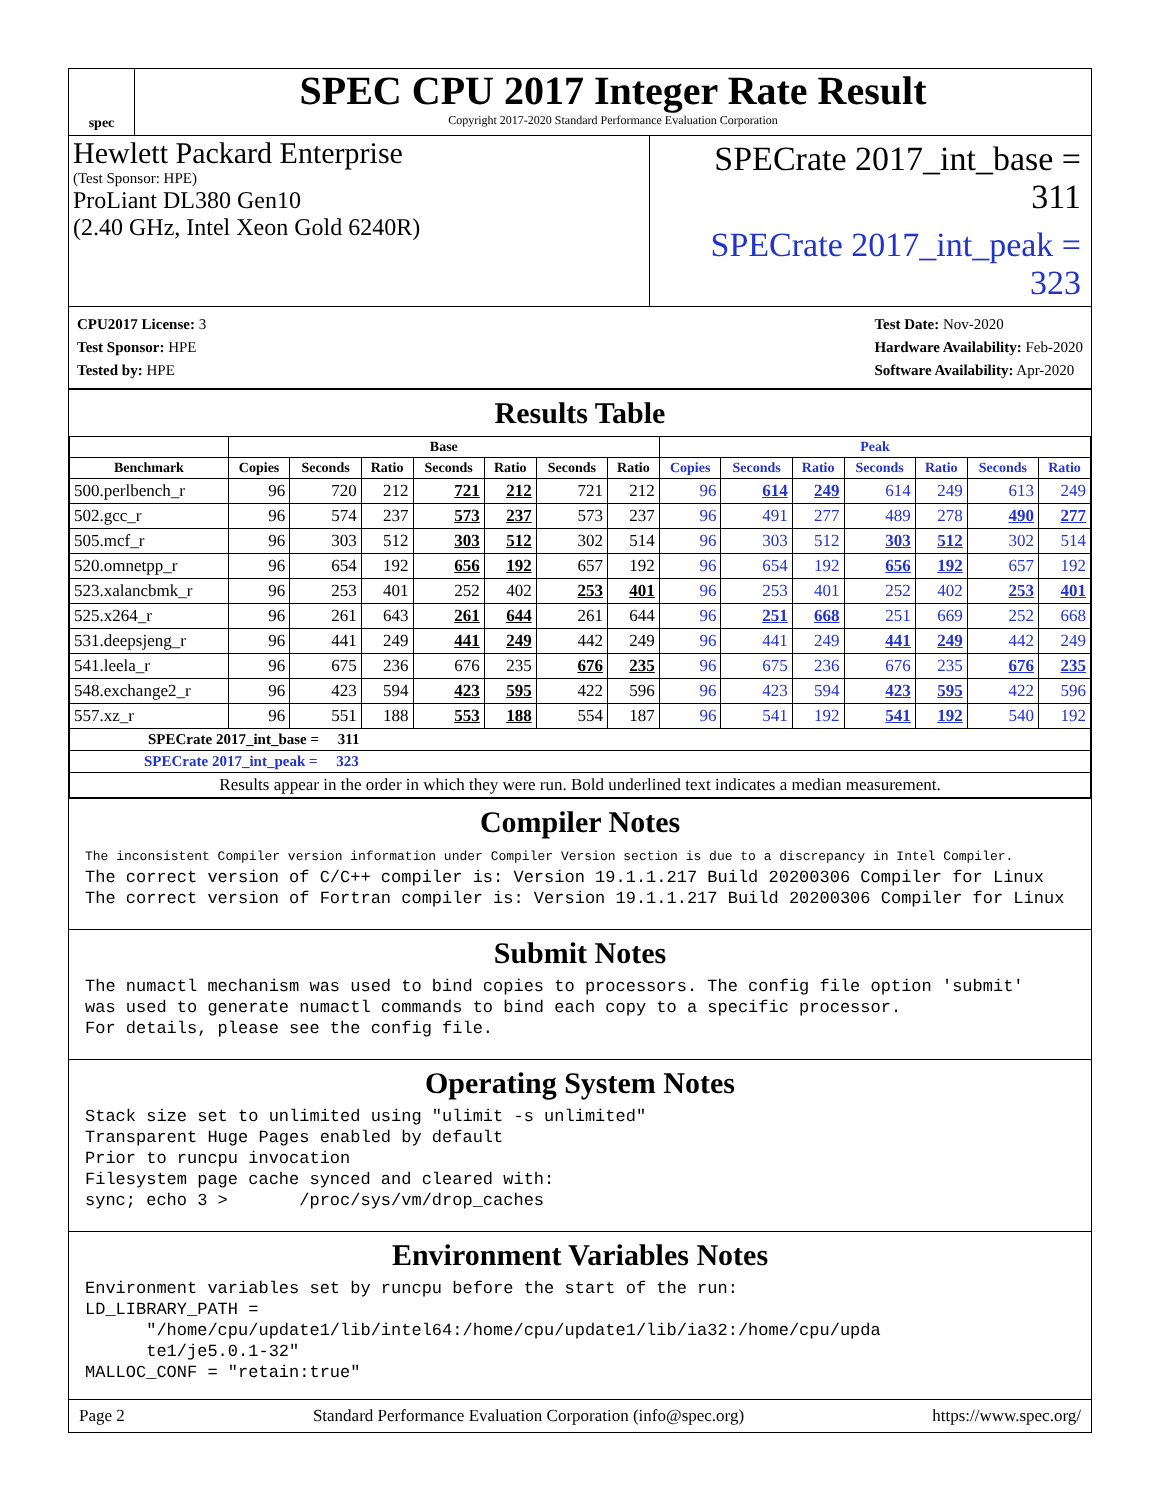spec
SPEC CPU 2017 Integer Rate Result
Copyright 2017-2020 Standard Performance Evaluation Corporation
Hewlett Packard Enterprise
(Test Sponsor: HPE)
ProLiant DL380 Gen10
(2.40 GHz, Intel Xeon Gold 6240R)
SPECrate 2017_int_base = 311
SPECrate 2017_int_peak = 323
CPU2017 License: 3
Test Sponsor: HPE
Tested by: HPE
Test Date: Nov-2020
Hardware Availability: Feb-2020
Software Availability: Apr-2020
Results Table
| | Base | | | | | | | Peak | | | | | | |
| --- | --- | --- | --- | --- | --- | --- | --- | --- | --- | --- | --- | --- | --- | --- |
| Benchmark | Copies | Seconds | Ratio | Seconds | Ratio | Seconds | Ratio | Copies | Seconds | Ratio | Seconds | Ratio | Seconds | Ratio |
| 500.perlbench_r | 96 | 720 | 212 | 721 | 212 | 721 | 212 | 96 | 614 | 249 | 614 | 249 | 613 | 249 |
| 502.gcc_r | 96 | 574 | 237 | 573 | 237 | 573 | 237 | 96 | 491 | 277 | 489 | 278 | 490 | 277 |
| 505.mcf_r | 96 | 303 | 512 | 303 | 512 | 302 | 514 | 96 | 303 | 512 | 303 | 512 | 302 | 514 |
| 520.omnetpp_r | 96 | 654 | 192 | 656 | 192 | 657 | 192 | 96 | 654 | 192 | 656 | 192 | 657 | 192 |
| 523.xalancbmk_r | 96 | 253 | 401 | 252 | 402 | 253 | 401 | 96 | 253 | 401 | 252 | 402 | 253 | 401 |
| 525.x264_r | 96 | 261 | 643 | 261 | 644 | 261 | 644 | 96 | 251 | 668 | 251 | 669 | 252 | 668 |
| 531.deepsjeng_r | 96 | 441 | 249 | 441 | 249 | 442 | 249 | 96 | 441 | 249 | 441 | 249 | 442 | 249 |
| 541.leela_r | 96 | 675 | 236 | 676 | 235 | 676 | 235 | 96 | 675 | 236 | 676 | 235 | 676 | 235 |
| 548.exchange2_r | 96 | 423 | 594 | 423 | 595 | 422 | 596 | 96 | 423 | 594 | 423 | 595 | 422 | 596 |
| 557.xz_r | 96 | 551 | 188 | 553 | 188 | 554 | 187 | 96 | 541 | 192 | 541 | 192 | 540 | 192 |
| SPECrate 2017_int_base = 311 | | | | | | | | | | | | | | |
| SPECrate 2017_int_peak = 323 | | | | | | | | | | | | | | |
| Results appear in the order in which they were run. Bold underlined text indicates a median measurement. | | | | | | | | | | | | | | |
Compiler Notes
The inconsistent Compiler version information under Compiler Version section is due to a discrepancy in Intel Compiler. The correct version of C/C++ compiler is: Version 19.1.1.217 Build 20200306 Compiler for Linux The correct version of Fortran compiler is: Version 19.1.1.217 Build 20200306 Compiler for Linux
Submit Notes
The numactl mechanism was used to bind copies to processors. The config file option 'submit' was used to generate numactl commands to bind each copy to a specific processor. For details, please see the config file.
Operating System Notes
Stack size set to unlimited using "ulimit -s unlimited" Transparent Huge Pages enabled by default Prior to runcpu invocation Filesystem page cache synced and cleared with: sync; echo 3 > /proc/sys/vm/drop_caches
Environment Variables Notes
Environment variables set by runcpu before the start of the run: LD_LIBRARY_PATH = "/home/cpu/update1/lib/intel64:/home/cpu/update1/lib/ia32:/home/cpu/upda te1/je5.0.1-32" MALLOC_CONF = "retain:true"
Page 2 Standard Performance Evaluation Corporation (info@spec.org) https://www.spec.org/